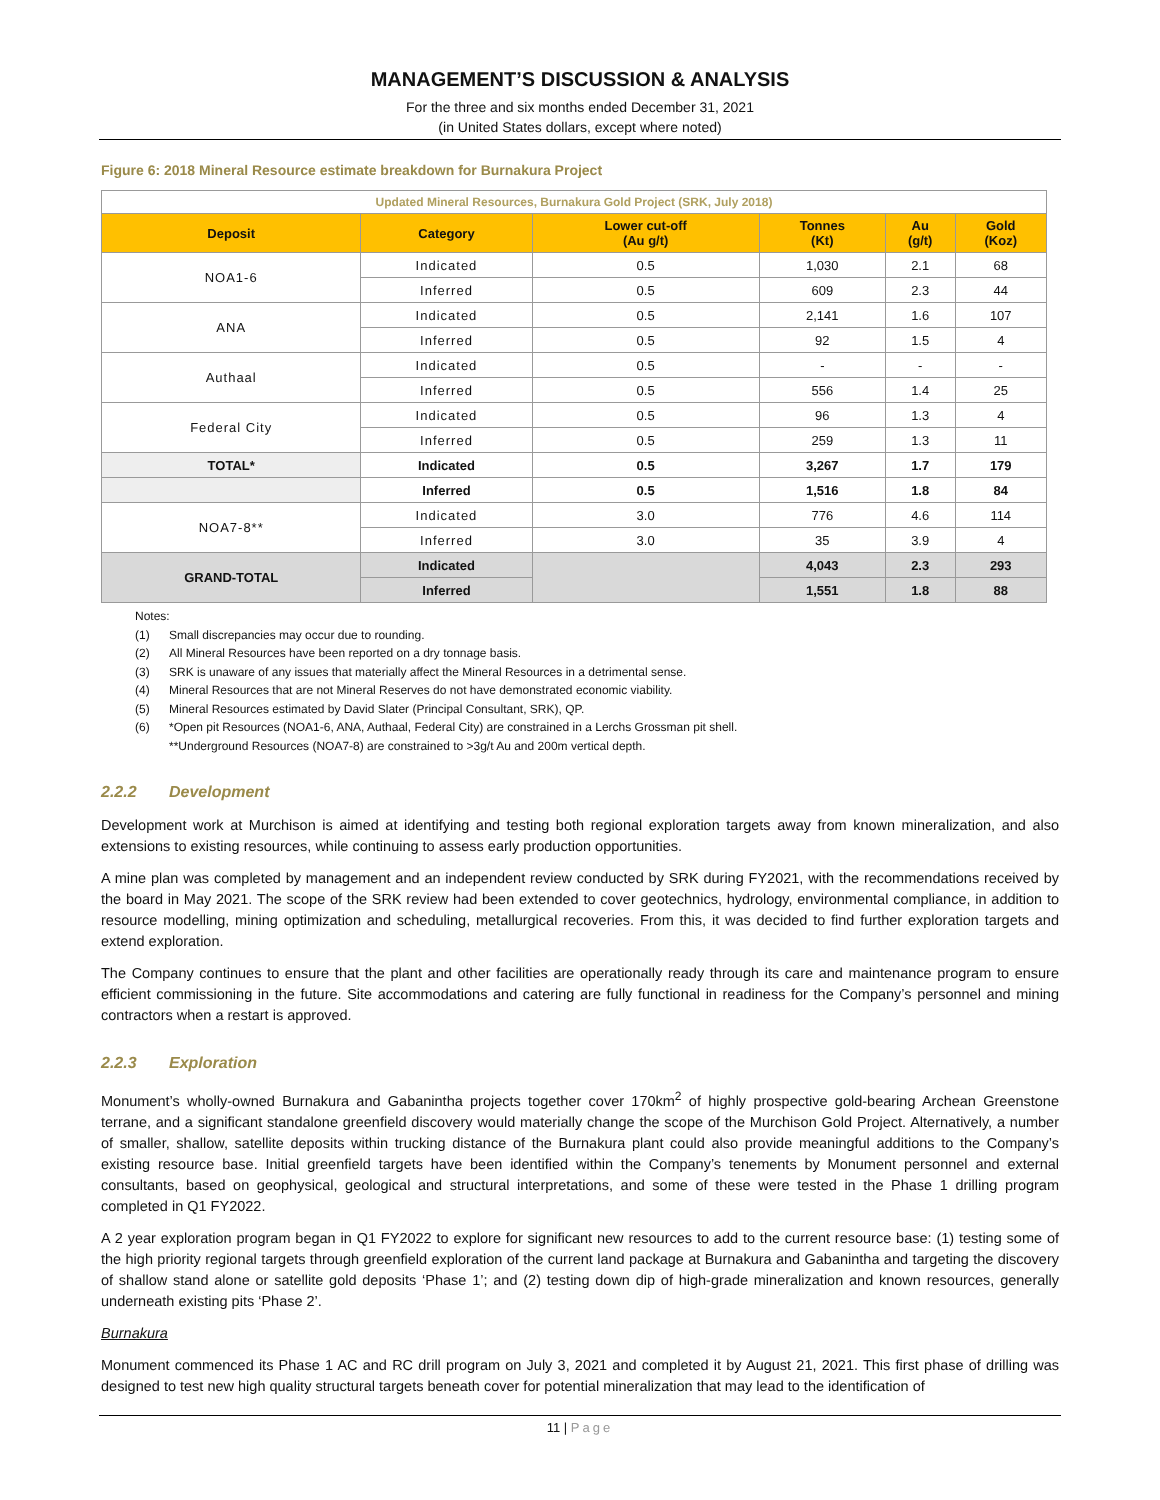MANAGEMENT’S DISCUSSION & ANALYSIS
For the three and six months ended December 31, 2021
(in United States dollars, except where noted)
Figure 6: 2018 Mineral Resource estimate breakdown for Burnakura Project
| Updated Mineral Resources, Burnakura Gold Project (SRK, July 2018) | | | | | |
| Deposit | Category | Lower cut-off (Au g/t) | Tonnes (Kt) | Au (g/t) | Gold (Koz) |
| NOA1-6 | Indicated | 0.5 | 1,030 | 2.1 | 68 |
| | Inferred | 0.5 | 609 | 2.3 | 44 |
| ANA | Indicated | 0.5 | 2,141 | 1.6 | 107 |
| | Inferred | 0.5 | 92 | 1.5 | 4 |
| Authaal | Indicated | 0.5 | - | - | - |
| | Inferred | 0.5 | 556 | 1.4 | 25 |
| Federal City | Indicated | 0.5 | 96 | 1.3 | 4 |
| | Inferred | 0.5 | 259 | 1.3 | 11 |
| TOTAL* | Indicated | 0.5 | 3,267 | 1.7 | 179 |
| | Inferred | 0.5 | 1,516 | 1.8 | 84 |
| NOA7-8** | Indicated | 3.0 | 776 | 4.6 | 114 |
| | Inferred | 3.0 | 35 | 3.9 | 4 |
| GRAND-TOTAL | Indicated | | 4,043 | 2.3 | 293 |
| | Inferred | | 1,551 | 1.8 | 88 |
Notes:
(1) Small discrepancies may occur due to rounding.
(2) All Mineral Resources have been reported on a dry tonnage basis.
(3) SRK is unaware of any issues that materially affect the Mineral Resources in a detrimental sense.
(4) Mineral Resources that are not Mineral Reserves do not have demonstrated economic viability.
(5) Mineral Resources estimated by David Slater (Principal Consultant, SRK), QP.
(6) *Open pit Resources (NOA1-6, ANA, Authaal, Federal City) are constrained in a Lerchs Grossman pit shell.
**Underground Resources (NOA7-8) are constrained to >3g/t Au and 200m vertical depth.
2.2.2 Development
Development work at Murchison is aimed at identifying and testing both regional exploration targets away from known mineralization, and also extensions to existing resources, while continuing to assess early production opportunities.
A mine plan was completed by management and an independent review conducted by SRK during FY2021, with the recommendations received by the board in May 2021. The scope of the SRK review had been extended to cover geotechnics, hydrology, environmental compliance, in addition to resource modelling, mining optimization and scheduling, metallurgical recoveries. From this, it was decided to find further exploration targets and extend exploration.
The Company continues to ensure that the plant and other facilities are operationally ready through its care and maintenance program to ensure efficient commissioning in the future. Site accommodations and catering are fully functional in readiness for the Company’s personnel and mining contractors when a restart is approved.
2.2.3 Exploration
Monument’s wholly-owned Burnakura and Gabanintha projects together cover 170km<sup>2</sup> of highly prospective gold-bearing Archean Greenstone terrane, and a significant standalone greenfield discovery would materially change the scope of the Murchison Gold Project. Alternatively, a number of smaller, shallow, satellite deposits within trucking distance of the Burnakura plant could also provide meaningful additions to the Company’s existing resource base. Initial greenfield targets have been identified within the Company’s tenements by Monument personnel and external consultants, based on geophysical, geological and structural interpretations, and some of these were tested in the Phase 1 drilling program completed in Q1 FY2022.
A 2 year exploration program began in Q1 FY2022 to explore for significant new resources to add to the current resource base: (1) testing some of the high priority regional targets through greenfield exploration of the current land package at Burnakura and Gabanintha and targeting the discovery of shallow stand alone or satellite gold deposits ‘Phase 1’; and (2) testing down dip of high-grade mineralization and known resources, generally underneath existing pits ‘Phase 2’.
Burnakura
Monument commenced its Phase 1 AC and RC drill program on July 3, 2021 and completed it by August 21, 2021. This first phase of drilling was designed to test new high quality structural targets beneath cover for potential mineralization that may lead to the identification of
11 | Page